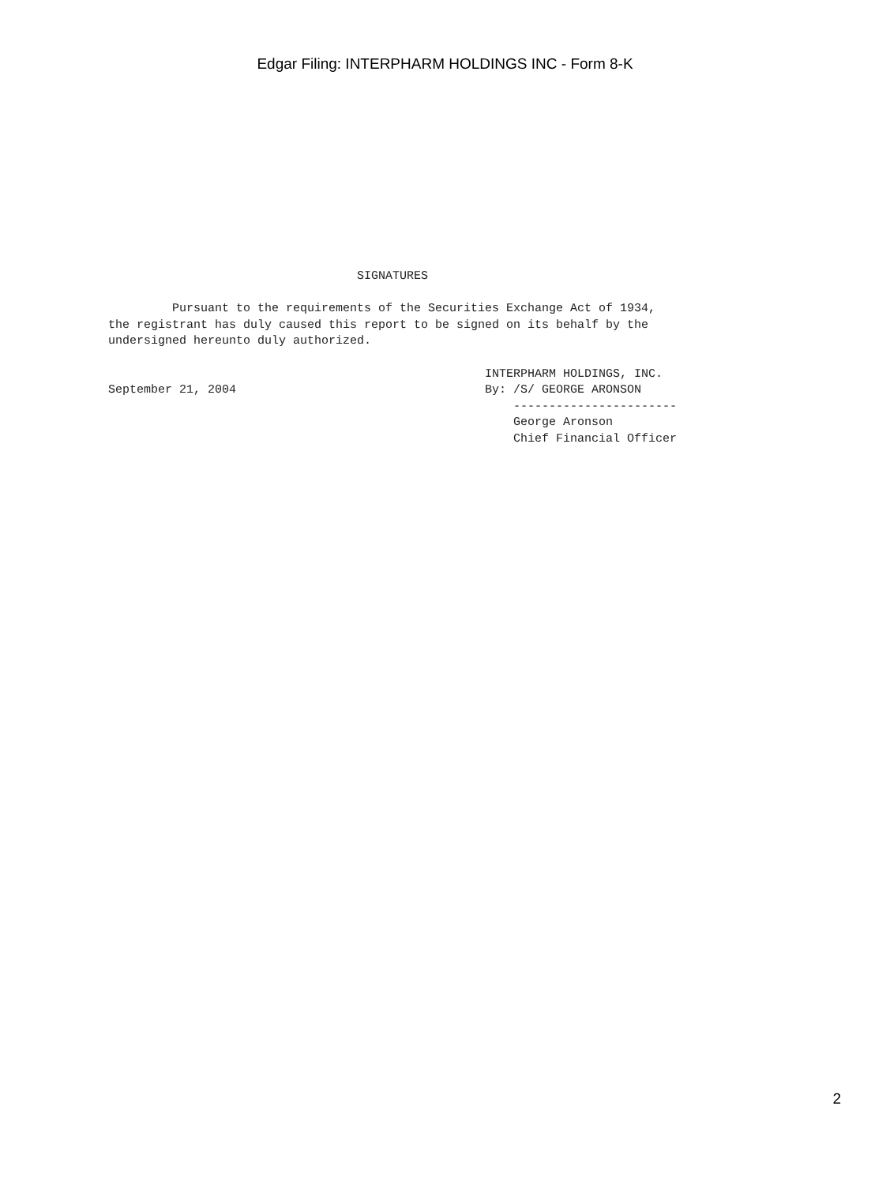Edgar Filing: INTERPHARM HOLDINGS INC - Form 8-K
                                   SIGNATURES

         Pursuant to the requirements of the Securities Exchange Act of 1934,
the registrant has duly caused this report to be signed on its behalf by the
undersigned hereunto duly authorized.

                                                     INTERPHARM HOLDINGS, INC.
September 21, 2004                                   By: /S/ GEORGE ARONSON
                                                         -----------------------
                                                         George Aronson
                                                         Chief Financial Officer
2